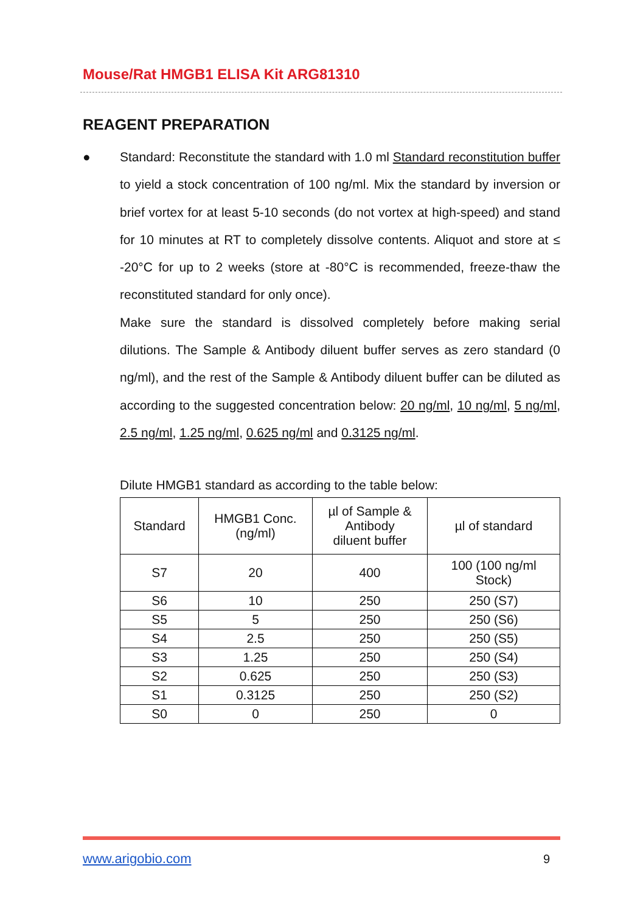Mouse/Rat HMGB1 ELISA Kit ARG81310
REAGENT PREPARATION
●
Standard: Reconstitute the standard with 1.0 ml Standard reconstitution buffer to yield a stock concentration of 100 ng/ml. Mix the standard by inversion or brief vortex for at least 5-10 seconds (do not vortex at high-speed) and stand for 10 minutes at RT to completely dissolve contents. Aliquot and store at ≤ -20°C for up to 2 weeks (store at -80°C is recommended, freeze-thaw the reconstituted standard for only once).
Make sure the standard is dissolved completely before making serial dilutions. The Sample & Antibody diluent buffer serves as zero standard (0 ng/ml), and the rest of the Sample & Antibody diluent buffer can be diluted as according to the suggested concentration below: 20 ng/ml, 10 ng/ml, 5 ng/ml, 2.5 ng/ml, 1.25 ng/ml, 0.625 ng/ml and 0.3125 ng/ml.
Dilute HMGB1 standard as according to the table below:
| Standard | HMGB1 Conc. (ng/ml) | µl of Sample & Antibody diluent buffer | µl of standard |
| --- | --- | --- | --- |
| S7 | 20 | 400 | 100 (100 ng/ml Stock) |
| S6 | 10 | 250 | 250 (S7) |
| S5 | 5 | 250 | 250 (S6) |
| S4 | 2.5 | 250 | 250 (S5) |
| S3 | 1.25 | 250 | 250 (S4) |
| S2 | 0.625 | 250 | 250 (S3) |
| S1 | 0.3125 | 250 | 250 (S2) |
| S0 | 0 | 250 | 0 |
www.arigobio.com 9